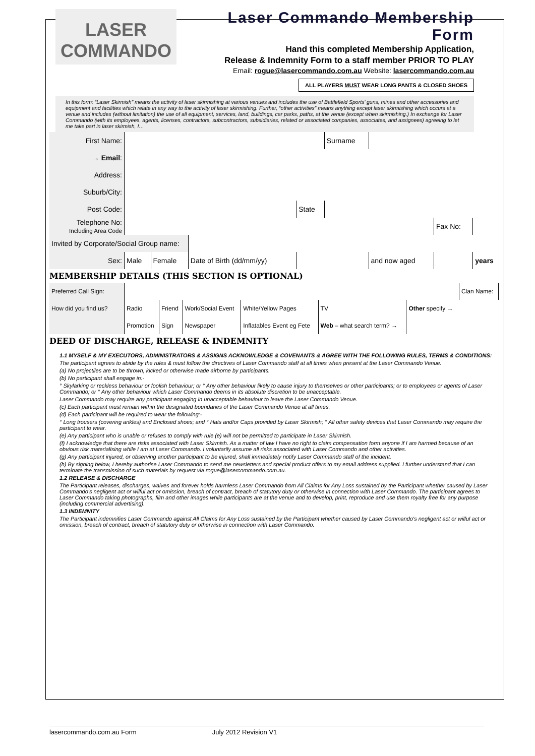LASER COMMANDO
Laser Commando Membership Form
Hand this completed Membership Application,
Release & Indemnity Form to a staff member PRIOR TO PLAY
Email: rogue@lasercommando.com.au Website: lasercommando.com.au
ALL PLAYERS MUST WEAR LONG PANTS & CLOSED SHOES
In this form: “Laser Skirmish” means the activity of laser skirmishing at various venues and includes the use of Battlefield Sports’ guns, mines and other accessories and equipment and facilities which relate in any way to the activity of laser skirmishing. Further, “other activities” means anything except laser skirmishing which occurs at a venue and includes (without limitation) the use of all equipment, services, land, buildings, car parks, paths, at the venue (except when skirmishing.) In exchange for Laser Commando (with its employees, agents, licenses, contractors, subcontractors, subsidiaries, related or associated companies, associates, and assignees) agreeing to let me take part in laser skirmish, I…
| First Name: | | | | | | | Surname | | | |
| → Email : | | | | | | | | | | |
| Address: | | | | | | | | | | |
| Suburb/City: | | | | | | | | | | |
| Post Code: | | | | | State | | | | | |
| Telephone No: Including Area Code | | | | | | | | | Fax No: | |
| Invited by Corporate/Social Group name: | | | | | | | | | | |
| Sex: | Male | Female | Date of Birth (dd/mm/yy) | | | | | and now aged | | years |
MEMBERSHIP DETAILS (THIS SECTION IS OPTIONAL)
| Preferred Call Sign: | | | | | | | Clan Name: | |
| How did you find us? | Radio | Friend | Work/Social Event | White/Yellow Pages | TV | Other specify → | | |
| | Promotion | Sign | Newspaper | Inflatables Event eg Fete | Web – what search term? → | | | |
DEED OF DISCHARGE, RELEASE & INDEMNITY
1.1 MYSELF & MY EXECUTORS, ADMINISTRATORS & ASSIGNS ACKNOWLEDGE & COVENANTS & AGREE WITH THE FOLLOWING RULES, TERMS & CONDITIONS:
The participant agrees to abide by the rules & must follow the directives of Laser Commando staff at all times when present at the Laser Commando Venue.
(a) No projectiles are to be thrown, kicked or otherwise made airborne by participants.
(b) No participant shall engage in:-
° Skylarking or reckless behaviour or foolish behaviour; or ° Any other behaviour likely to cause injury to themselves or other participants; or to employees or agents of Laser Commando; or ° Any other behaviour which Laser Commando deems in its absolute discretion to be unacceptable.
Laser Commando may require any participant engaging in unacceptable behaviour to leave the Laser Commando Venue.
(c) Each participant must remain within the designated boundaries of the Laser Commando Venue at all times.
(d) Each participant will be required to wear the following:-
° Long trousers (covering ankles) and Enclosed shoes; and ° Hats and/or Caps provided by Laser Skirmish; ° All other safety devices that Laser Commando may require the participant to wear.
(e) Any participant who is unable or refuses to comply with rule (e) will not be permitted to participate in Laser Skirmish.
(f) I acknowledge that there are risks associated with Laser Skirmish. As a matter of law I have no right to claim compensation form anyone if I am harmed because of an obvious risk materialising while I am at Laser Commando. I voluntarily assume all risks associated with Laser Commando and other activities.
(g) Any participant injured, or observing another participant to be injured, shall immediately notify Laser Commando staff of the incident.
(h) By signing below, I hereby authorise Laser Commando to send me newsletters and special product offers to my email address supplied. I further understand that I can terminate the transmission of such materials by request via rogue@lasercommando.com.au.
1.2 RELEASE & DISCHARGE
The Participant releases, discharges, waives and forever holds harmless Laser Commando from All Claims for Any Loss sustained by the Participant whether caused by Laser Commando's negligent act or wilful act or omission, breach of contract, breach of statutory duty or otherwise in connection with Laser Commando. The participant agrees to Laser Commando taking photographs, film and other images while participants are at the venue and to develop, print, reproduce and use them royalty free for any purpose (including commercial advertising).
1.3 INDEMNITY
The Participant indemnifies Laser Commando against All Claims for Any Loss sustained by the Participant whether caused by Laser Commando's negligent act or wilful act or omission, breach of contract, breach of statutory duty or otherwise in connection with Laser Commando.
lasercommando.com.au Form July 2012 Revision V1